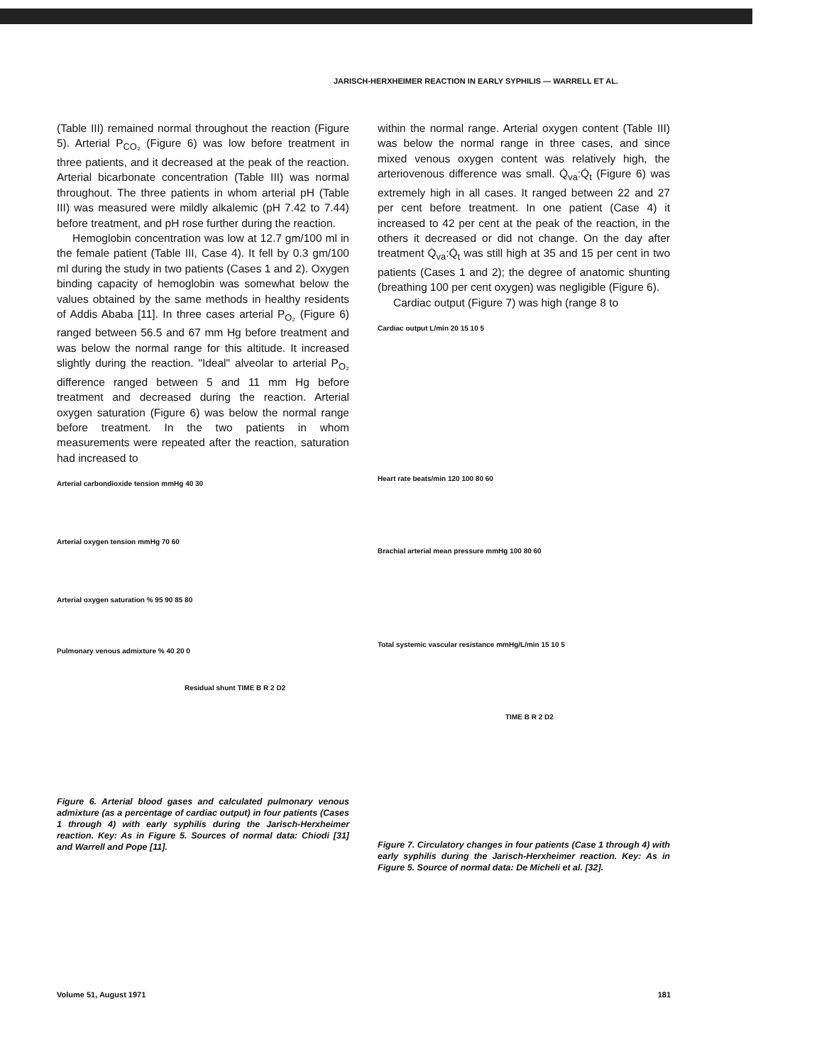JARISCH-HERXHEIMER REACTION IN EARLY SYPHILIS — WARRELL ET AL.
(Table III) remained normal throughout the reaction (Figure 5). Arterial P<sub>CO₂</sub> (Figure 6) was low before treatment in three patients, and it decreased at the peak of the reaction. Arterial bicarbonate concentration (Table III) was normal throughout. The three patients in whom arterial pH (Table III) was measured were mildly alkalemic (pH 7.42 to 7.44) before treatment, and pH rose further during the reaction.
Hemoglobin concentration was low at 12.7 gm/100 ml in the female patient (Table III, Case 4). It fell by 0.3 gm/100 ml during the study in two patients (Cases 1 and 2). Oxygen binding capacity of hemoglobin was somewhat below the values obtained by the same methods in healthy residents of Addis Ababa [11]. In three cases arterial P<sub>O₂</sub> (Figure 6) ranged between 56.5 and 67 mm Hg before treatment and was below the normal range for this altitude. It increased slightly during the reaction. "Ideal" alveolar to arterial P<sub>O₂</sub> difference ranged between 5 and 11 mm Hg before treatment and decreased during the reaction. Arterial oxygen saturation (Figure 6) was below the normal range before treatment. In the two patients in whom measurements were repeated after the reaction, saturation had increased to
Arterial carbondioxide tension mmHg 40 30
Arterial oxygen tension mmHg 70 60
Arterial oxygen saturation % 95 90 85 80
Pulmonary venous admixture % 40 20 0
Residual shunt TIME B R 2 D2
Figure 6. Arterial blood gases and calculated pulmonary venous admixture (as a percentage of cardiac output) in four patients (Cases 1 through 4) with early syphilis during the Jarisch-Herxheimer reaction. Key: As in Figure 5. Sources of normal data: Chiodi [31] and Warrell and Pope [11].
within the normal range. Arterial oxygen content (Table III) was below the normal range in three cases, and since mixed venous oxygen content was relatively high, the arteriovenous difference was small. Q̇<sub>va</sub>:Q̇<sub>t</sub> (Figure 6) was extremely high in all cases. It ranged between 22 and 27 per cent before treatment. In one patient (Case 4) it increased to 42 per cent at the peak of the reaction, in the others it decreased or did not change. On the day after treatment Q̇<sub>va</sub>:Q̇<sub>t</sub> was still high at 35 and 15 per cent in two patients (Cases 1 and 2); the degree of anatomic shunting (breathing 100 per cent oxygen) was negligible (Figure 6).
Cardiac output (Figure 7) was high (range 8 to
Cardiac output L/min 20 15 10 5
Heart rate beats/min 120 100 80 60
Brachial arterial mean pressure mmHg 100 80 60
Total systemic vascular resistance mmHg/L/min 15 10 5
TIME B R 2 D2
Figure 7. Circulatory changes in four patients (Case 1 through 4) with early syphilis during the Jarisch-Herxheimer reaction. Key: As in Figure 5. Source of normal data: De Micheli et al. [32].
Volume 51, August 1971 181